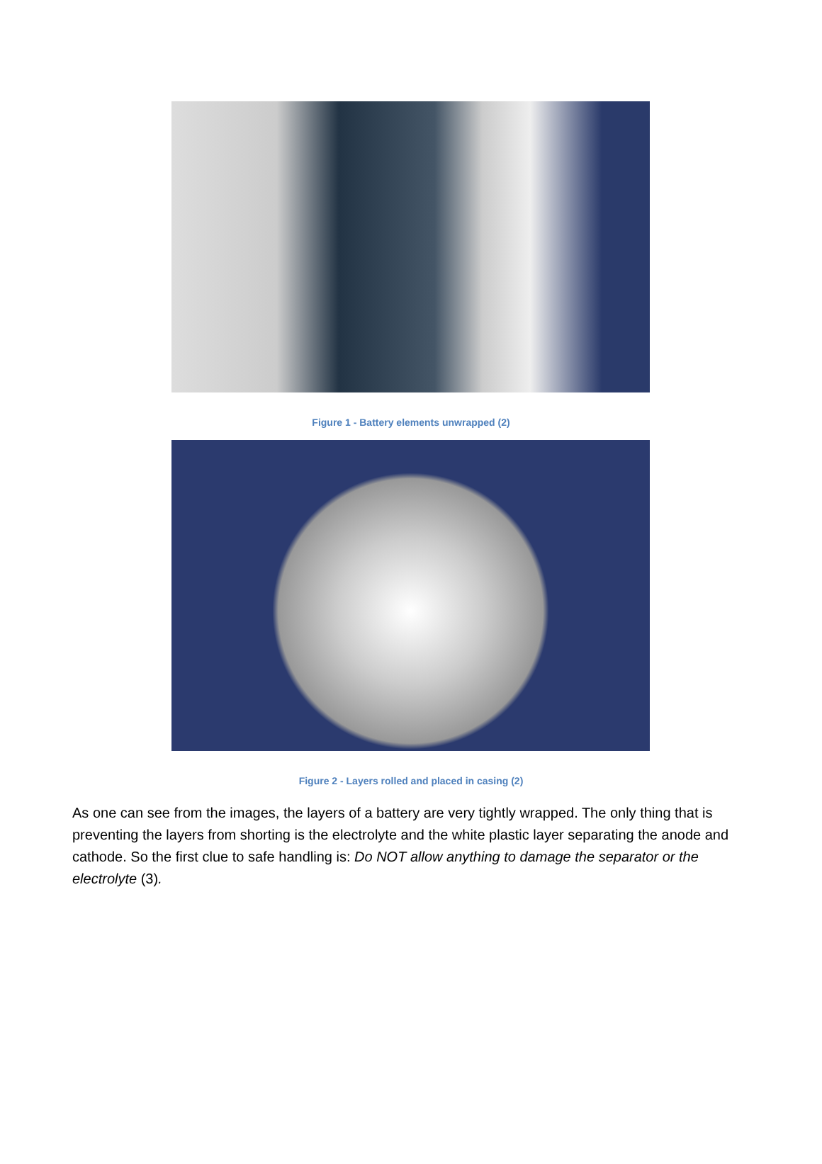Figure 1 - Battery elements unwrapped (2)
Figure 2 - Layers rolled and placed in casing (2)
As one can see from the images, the layers of a battery are very tightly wrapped. The only thing that is preventing the layers from shorting is the electrolyte and the white plastic layer separating the anode and cathode. So the first clue to safe handling is: Do NOT allow anything to damage the separator or the electrolyte (3).